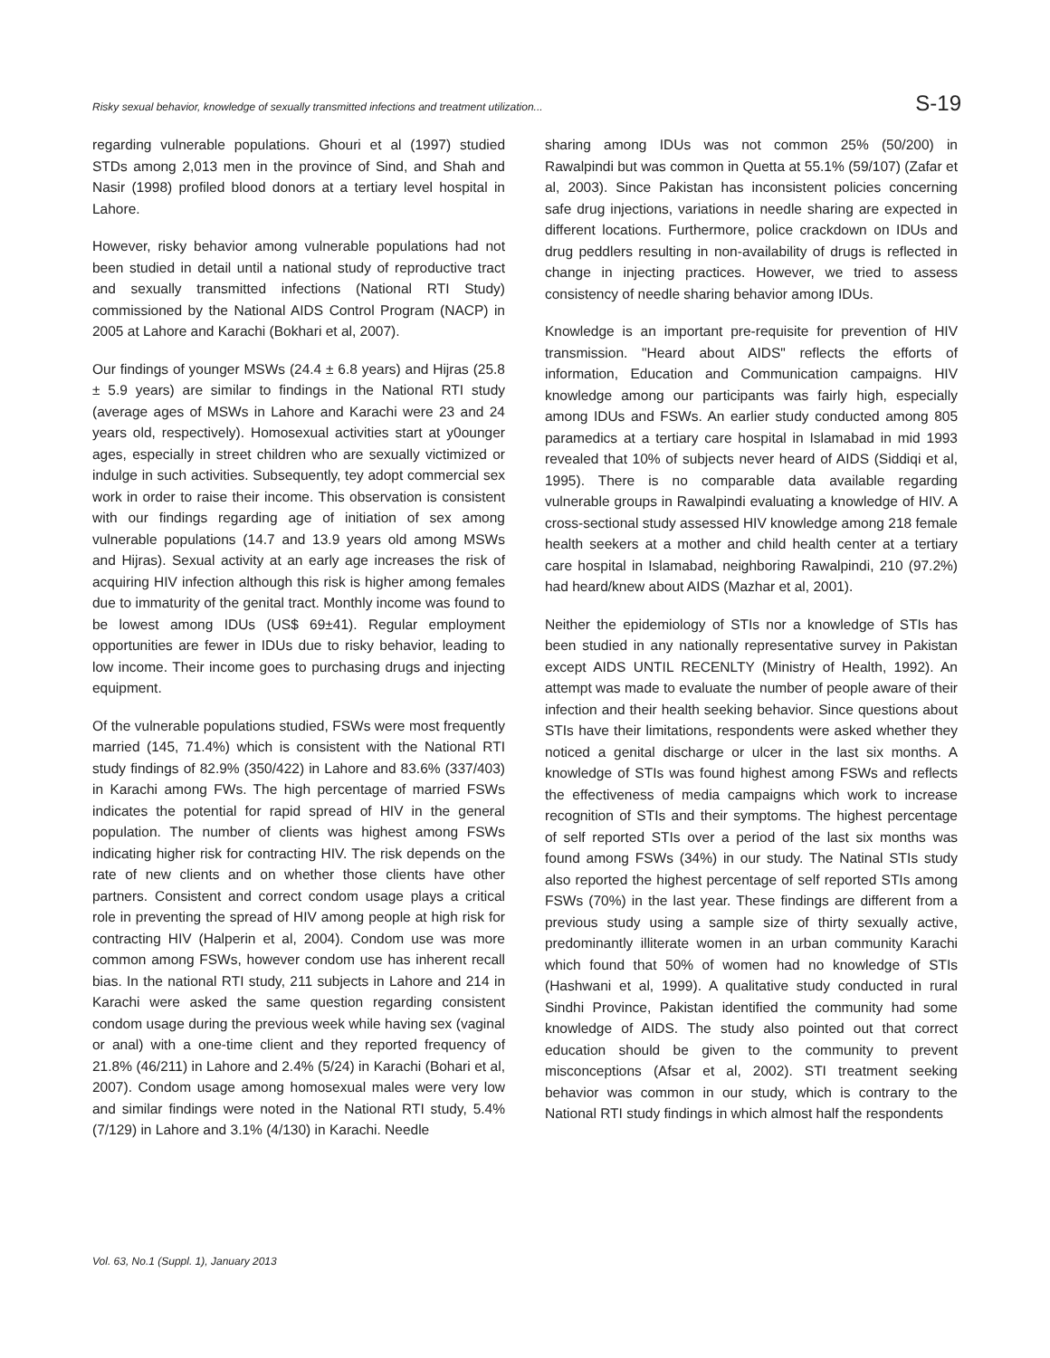Risky sexual behavior, knowledge of sexually transmitted infections and treatment utilization... S-19
regarding vulnerable populations. Ghouri et al (1997) studied STDs among 2,013 men in the province of Sind, and Shah and Nasir (1998) profiled blood donors at a tertiary level hospital in Lahore.
However, risky behavior among vulnerable populations had not been studied in detail until a national study of reproductive tract and sexually transmitted infections (National RTI Study) commissioned by the National AIDS Control Program (NACP) in 2005 at Lahore and Karachi (Bokhari et al, 2007).
Our findings of younger MSWs (24.4 ± 6.8 years) and Hijras (25.8 ± 5.9 years) are similar to findings in the National RTI study (average ages of MSWs in Lahore and Karachi were 23 and 24 years old, respectively). Homosexual activities start at y0ounger ages, especially in street children who are sexually victimized or indulge in such activities. Subsequently, tey adopt commercial sex work in order to raise their income. This observation is consistent with our findings regarding age of initiation of sex among vulnerable populations (14.7 and 13.9 years old among MSWs and Hijras). Sexual activity at an early age increases the risk of acquiring HIV infection although this risk is higher among females due to immaturity of the genital tract. Monthly income was found to be lowest among IDUs (US$ 69±41). Regular employment opportunities are fewer in IDUs due to risky behavior, leading to low income. Their income goes to purchasing drugs and injecting equipment.
Of the vulnerable populations studied, FSWs were most frequently married (145, 71.4%) which is consistent with the National RTI study findings of 82.9% (350/422) in Lahore and 83.6% (337/403) in Karachi among FWs. The high percentage of married FSWs indicates the potential for rapid spread of HIV in the general population. The number of clients was highest among FSWs indicating higher risk for contracting HIV. The risk depends on the rate of new clients and on whether those clients have other partners. Consistent and correct condom usage plays a critical role in preventing the spread of HIV among people at high risk for contracting HIV (Halperin et al, 2004). Condom use was more common among FSWs, however condom use has inherent recall bias. In the national RTI study, 211 subjects in Lahore and 214 in Karachi were asked the same question regarding consistent condom usage during the previous week while having sex (vaginal or anal) with a one-time client and they reported frequency of 21.8% (46/211) in Lahore and 2.4% (5/24) in Karachi (Bohari et al, 2007). Condom usage among homosexual males were very low and similar findings were noted in the National RTI study, 5.4% (7/129) in Lahore and 3.1% (4/130) in Karachi. Needle
sharing among IDUs was not common 25% (50/200) in Rawalpindi but was common in Quetta at 55.1% (59/107) (Zafar et al, 2003). Since Pakistan has inconsistent policies concerning safe drug injections, variations in needle sharing are expected in different locations. Furthermore, police crackdown on IDUs and drug peddlers resulting in non-availability of drugs is reflected in change in injecting practices. However, we tried to assess consistency of needle sharing behavior among IDUs.
Knowledge is an important pre-requisite for prevention of HIV transmission. "Heard about AIDS" reflects the efforts of information, Education and Communication campaigns. HIV knowledge among our participants was fairly high, especially among IDUs and FSWs. An earlier study conducted among 805 paramedics at a tertiary care hospital in Islamabad in mid 1993 revealed that 10% of subjects never heard of AIDS (Siddiqi et al, 1995). There is no comparable data available regarding vulnerable groups in Rawalpindi evaluating a knowledge of HIV. A cross-sectional study assessed HIV knowledge among 218 female health seekers at a mother and child health center at a tertiary care hospital in Islamabad, neighboring Rawalpindi, 210 (97.2%) had heard/knew about AIDS (Mazhar et al, 2001).
Neither the epidemiology of STIs nor a knowledge of STIs has been studied in any nationally representative survey in Pakistan except AIDS UNTIL RECENLTY (Ministry of Health, 1992). An attempt was made to evaluate the number of people aware of their infection and their health seeking behavior. Since questions about STIs have their limitations, respondents were asked whether they noticed a genital discharge or ulcer in the last six months. A knowledge of STIs was found highest among FSWs and reflects the effectiveness of media campaigns which work to increase recognition of STIs and their symptoms. The highest percentage of self reported STIs over a period of the last six months was found among FSWs (34%) in our study. The Natinal STIs study also reported the highest percentage of self reported STIs among FSWs (70%) in the last year. These findings are different from a previous study using a sample size of thirty sexually active, predominantly illiterate women in an urban community Karachi which found that 50% of women had no knowledge of STIs (Hashwani et al, 1999). A qualitative study conducted in rural Sindhi Province, Pakistan identified the community had some knowledge of AIDS. The study also pointed out that correct education should be given to the community to prevent misconceptions (Afsar et al, 2002). STI treatment seeking behavior was common in our study, which is contrary to the National RTI study findings in which almost half the respondents
Vol. 63, No.1 (Suppl. 1), January 2013